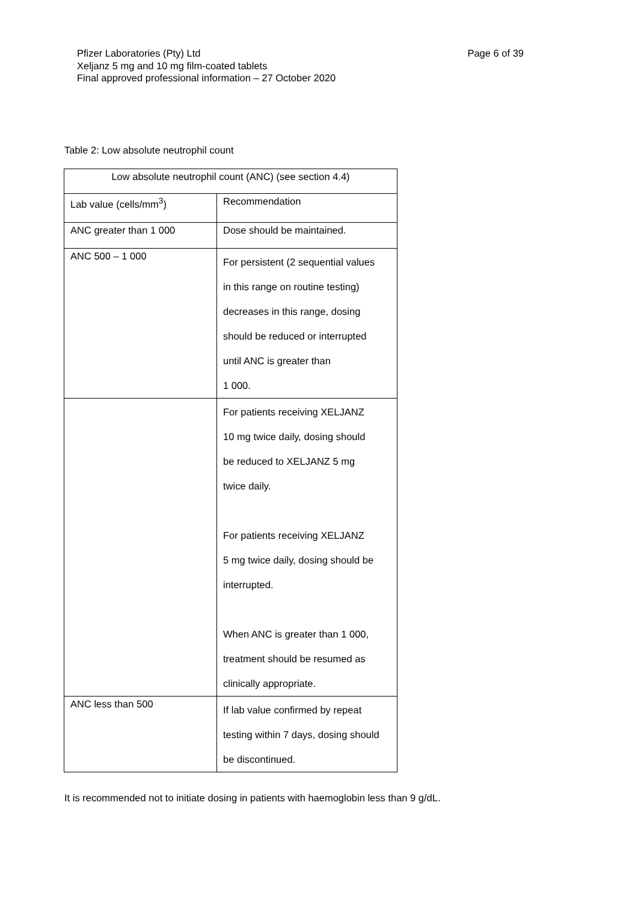Page 6 of 39 Pfizer Laboratories (Pty) Ltd
Xeljanz 5 mg and 10 mg film-coated tablets
Final approved professional information – 27 October 2020
Table 2: Low absolute neutrophil count
| Low absolute neutrophil count (ANC) (see section 4.4) | |
| --- | --- |
| Lab value (cells/mm<sup>3</sup>) | Recommendation |
| ANC greater than 1 000 | Dose should be maintained. |
| ANC 500 – 1 000 | For persistent (2 sequential values in this range on routine testing) decreases in this range, dosing should be reduced or interrupted until ANC is greater than 1 000. |
| | For patients receiving XELJANZ 10 mg twice daily, dosing should be reduced to XELJANZ 5 mg twice daily. For patients receiving XELJANZ 5 mg twice daily, dosing should be interrupted. When ANC is greater than 1 000, treatment should be resumed as clinically appropriate. |
| ANC less than 500 | If lab value confirmed by repeat testing within 7 days, dosing should be discontinued. |
It is recommended not to initiate dosing in patients with haemoglobin less than 9 g/dL.